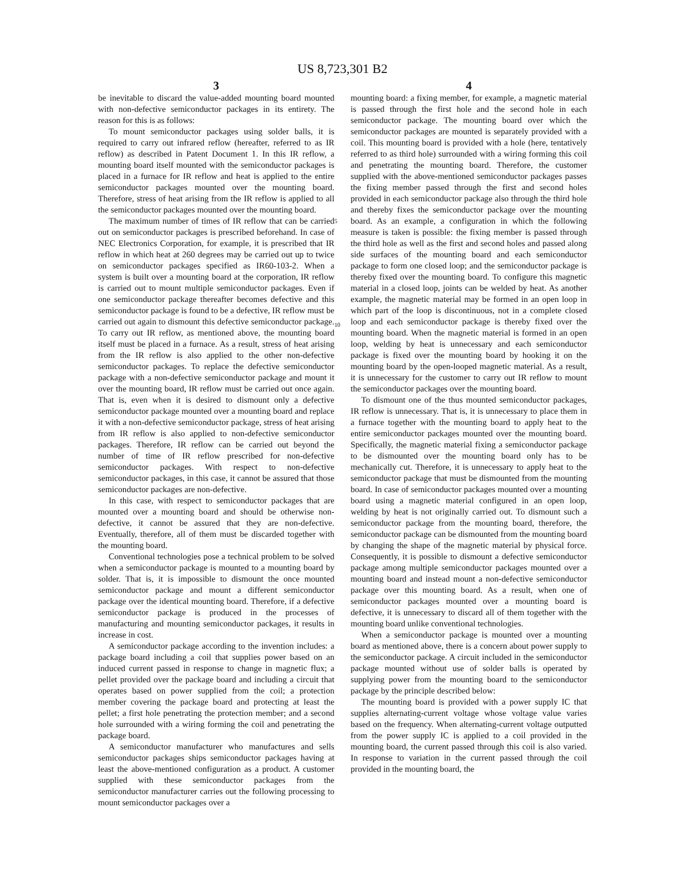US 8,723,301 B2
3
be inevitable to discard the value-added mounting board mounted with non-defective semiconductor packages in its entirety. The reason for this is as follows:
To mount semiconductor packages using solder balls, it is required to carry out infrared reflow (hereafter, referred to as IR reflow) as described in Patent Document 1. In this IR reflow, a mounting board itself mounted with the semiconductor packages is placed in a furnace for IR reflow and heat is applied to the entire semiconductor packages mounted over the mounting board. Therefore, stress of heat arising from the IR reflow is applied to all the semiconductor packages mounted over the mounting board.
The maximum number of times of IR reflow that can be carried out on semiconductor packages is prescribed beforehand. In case of NEC Electronics Corporation, for example, it is prescribed that IR reflow in which heat at 260 degrees may be carried out up to twice on semiconductor packages specified as IR60-103-2. When a system is built over a mounting board at the corporation, IR reflow is carried out to mount multiple semiconductor packages. Even if one semiconductor package thereafter becomes defective and this semiconductor package is found to be a defective, IR reflow must be carried out again to dismount this defective semiconductor package. To carry out IR reflow, as mentioned above, the mounting board itself must be placed in a furnace. As a result, stress of heat arising from the IR reflow is also applied to the other non-defective semiconductor packages. To replace the defective semiconductor package with a non-defective semiconductor package and mount it over the mounting board, IR reflow must be carried out once again. That is, even when it is desired to dismount only a defective semiconductor package mounted over a mounting board and replace it with a non-defective semiconductor package, stress of heat arising from IR reflow is also applied to non-defective semiconductor packages. Therefore, IR reflow can be carried out beyond the number of time of IR reflow prescribed for non-defective semiconductor packages. With respect to non-defective semiconductor packages, in this case, it cannot be assured that those semiconductor packages are non-defective.
In this case, with respect to semiconductor packages that are mounted over a mounting board and should be otherwise non-defective, it cannot be assured that they are non-defective. Eventually, therefore, all of them must be discarded together with the mounting board.
Conventional technologies pose a technical problem to be solved when a semiconductor package is mounted to a mounting board by solder. That is, it is impossible to dismount the once mounted semiconductor package and mount a different semiconductor package over the identical mounting board. Therefore, if a defective semiconductor package is produced in the processes of manufacturing and mounting semiconductor packages, it results in increase in cost.
A semiconductor package according to the invention includes: a package board including a coil that supplies power based on an induced current passed in response to change in magnetic flux; a pellet provided over the package board and including a circuit that operates based on power supplied from the coil; a protection member covering the package board and protecting at least the pellet; a first hole penetrating the protection member; and a second hole surrounded with a wiring forming the coil and penetrating the package board.
A semiconductor manufacturer who manufactures and sells semiconductor packages ships semiconductor packages having at least the above-mentioned configuration as a product. A customer supplied with these semiconductor packages from the semiconductor manufacturer carries out the following processing to mount semiconductor packages over a
5
10
4
mounting board: a fixing member, for example, a magnetic material is passed through the first hole and the second hole in each semiconductor package. The mounting board over which the semiconductor packages are mounted is separately provided with a coil. This mounting board is provided with a hole (here, tentatively referred to as third hole) surrounded with a wiring forming this coil and penetrating the mounting board. Therefore, the customer supplied with the above-mentioned semiconductor packages passes the fixing member passed through the first and second holes provided in each semiconductor package also through the third hole and thereby fixes the semiconductor package over the mounting board. As an example, a configuration in which the following measure is taken is possible: the fixing member is passed through the third hole as well as the first and second holes and passed along side surfaces of the mounting board and each semiconductor package to form one closed loop; and the semiconductor package is thereby fixed over the mounting board. To configure this magnetic material in a closed loop, joints can be welded by heat. As another example, the magnetic material may be formed in an open loop in which part of the loop is discontinuous, not in a complete closed loop and each semiconductor package is thereby fixed over the mounting board. When the magnetic material is formed in an open loop, welding by heat is unnecessary and each semiconductor package is fixed over the mounting board by hooking it on the mounting board by the open-looped magnetic material. As a result, it is unnecessary for the customer to carry out IR reflow to mount the semiconductor packages over the mounting board.
To dismount one of the thus mounted semiconductor packages, IR reflow is unnecessary. That is, it is unnecessary to place them in a furnace together with the mounting board to apply heat to the entire semiconductor packages mounted over the mounting board. Specifically, the magnetic material fixing a semiconductor package to be dismounted over the mounting board only has to be mechanically cut. Therefore, it is unnecessary to apply heat to the semiconductor package that must be dismounted from the mounting board. In case of semiconductor packages mounted over a mounting board using a magnetic material configured in an open loop, welding by heat is not originally carried out. To dismount such a semiconductor package from the mounting board, therefore, the semiconductor package can be dismounted from the mounting board by changing the shape of the magnetic material by physical force. Consequently, it is possible to dismount a defective semiconductor package among multiple semiconductor packages mounted over a mounting board and instead mount a non-defective semiconductor package over this mounting board. As a result, when one of semiconductor packages mounted over a mounting board is defective, it is unnecessary to discard all of them together with the mounting board unlike conventional technologies.
When a semiconductor package is mounted over a mounting board as mentioned above, there is a concern about power supply to the semiconductor package. A circuit included in the semiconductor package mounted without use of solder balls is operated by supplying power from the mounting board to the semiconductor package by the principle described below:
The mounting board is provided with a power supply IC that supplies alternating-current voltage whose voltage value varies based on the frequency. When alternating-current voltage outputted from the power supply IC is applied to a coil provided in the mounting board, the current passed through this coil is also varied. In response to variation in the current passed through the coil provided in the mounting board, the